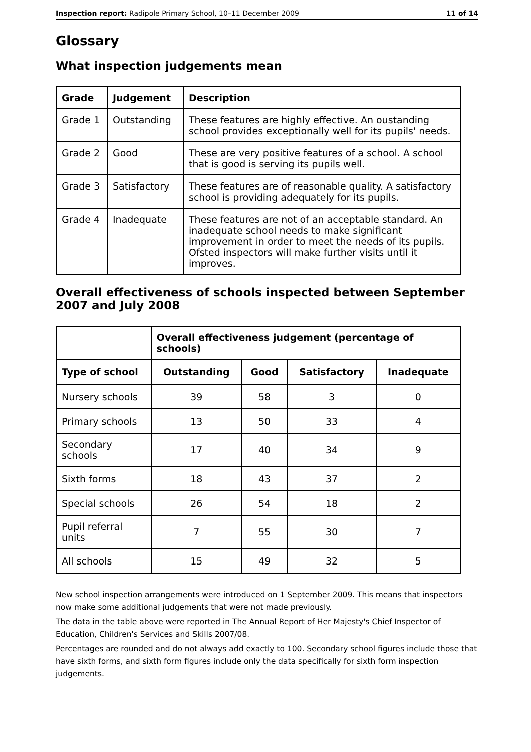Inspection report: Radipole Primary School, 10–11 December 2009 11 of 14
Glossary
What inspection judgements mean
| Grade | Judgement | Description |
| --- | --- | --- |
| Grade 1 | Outstanding | These features are highly effective. An oustanding school provides exceptionally well for its pupils' needs. |
| Grade 2 | Good | These are very positive features of a school. A school that is good is serving its pupils well. |
| Grade 3 | Satisfactory | These features are of reasonable quality. A satisfactory school is providing adequately for its pupils. |
| Grade 4 | Inadequate | These features are not of an acceptable standard. An inadequate school needs to make significant improvement in order to meet the needs of its pupils. Ofsted inspectors will make further visits until it improves. |
Overall effectiveness of schools inspected between September 2007 and July 2008
| | Overall effectiveness judgement (percentage of schools) | | | |
| Type of school | Outstanding | Good | Satisfactory | Inadequate |
| Nursery schools | 39 | 58 | 3 | 0 |
| Primary schools | 13 | 50 | 33 | 4 |
| Secondary schools | 17 | 40 | 34 | 9 |
| Sixth forms | 18 | 43 | 37 | 2 |
| Special schools | 26 | 54 | 18 | 2 |
| Pupil referral units | 7 | 55 | 30 | 7 |
| All schools | 15 | 49 | 32 | 5 |
New school inspection arrangements were introduced on 1 September 2009. This means that inspectors now make some additional judgements that were not made previously.
The data in the table above were reported in The Annual Report of Her Majesty's Chief Inspector of Education, Children's Services and Skills 2007/08.
Percentages are rounded and do not always add exactly to 100. Secondary school figures include those that have sixth forms, and sixth form figures include only the data specifically for sixth form inspection judgements.